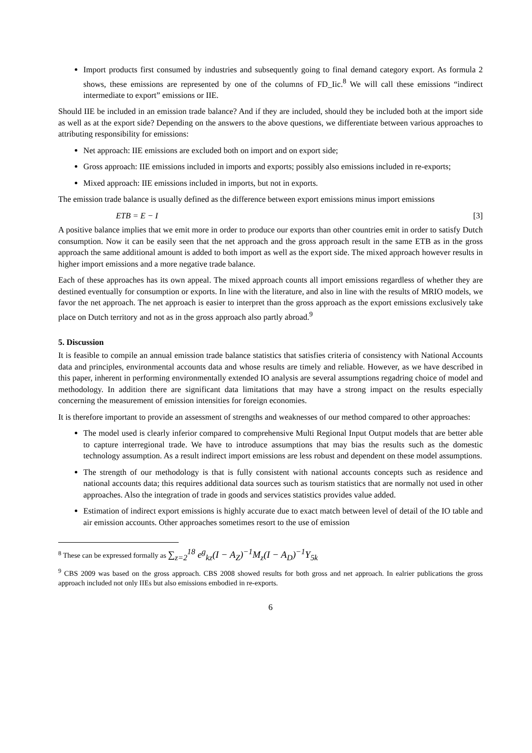Import products first consumed by industries and subsequently going to final demand category export. As formula 2 shows, these emissions are represented by one of the columns of FD_Iic.<sup>8</sup> We will call these emissions “indirect intermediate to export” emissions or IIE.
Should IIE be included in an emission trade balance? And if they are included, should they be included both at the import side as well as at the export side? Depending on the answers to the above questions, we differentiate between various approaches to attributing responsibility for emissions:
Net approach: IIE emissions are excluded both on import and on export side;
Gross approach: IIE emissions included in imports and exports; possibly also emissions included in re-exports;
Mixed approach: IIE emissions included in imports, but not in exports.
The emission trade balance is usually defined as the difference between export emissions minus import emissions
ETB = E − I [3]
A positive balance implies that we emit more in order to produce our exports than other countries emit in order to satisfy Dutch consumption. Now it can be easily seen that the net approach and the gross approach result in the same ETB as in the gross approach the same additional amount is added to both import as well as the export side. The mixed approach however results in higher import emissions and a more negative trade balance.
Each of these approaches has its own appeal. The mixed approach counts all import emissions regardless of whether they are destined eventually for consumption or exports. In line with the literature, and also in line with the results of MRIO models, we favor the net approach. The net approach is easier to interpret than the gross approach as the export emissions exclusively take place on Dutch territory and not as in the gross approach also partly abroad.<sup>9</sup>
5. Discussion
It is feasible to compile an annual emission trade balance statistics that satisfies criteria of consistency with National Accounts data and principles, environmental accounts data and whose results are timely and reliable. However, as we have described in this paper, inherent in performing environmentally extended IO analysis are several assumptions regadring choice of model and methodology. In addition there are significant data limitations that may have a strong impact on the results especially concerning the measurement of emission intensities for foreign economies.
It is therefore important to provide an assessment of strengths and weaknesses of our method compared to other approaches:
The model used is clearly inferior compared to comprehensive Multi Regional Input Output models that are better able to capture interregional trade. We have to introduce assumptions that may bias the results such as the domestic technology assumption. As a result indirect import emissions are less robust and dependent on these model assumptions.
The strength of our methodology is that is fully consistent with national accounts concepts such as residence and national accounts data; this requires additional data sources such as tourism statistics that are normally not used in other approaches. Also the integration of trade in goods and services statistics provides value added.
Estimation of indirect export emissions is highly accurate due to exact match between level of detail of the IO table and air emission accounts. Other approaches sometimes resort to the use of emission
<sup>8</sup> These can be expressed formally as ∑<sub>z=2</sub><sup>18</sup> e<sup>g</sup><sub>kz</sub>(I − A<sub>Z</sub>)<sup>−1</sup>M<sub>z</sub>(I − A<sub>D</sub>)<sup>−1</sup>Y<sub>5k</sub>
<sup>9</sup> CBS 2009 was based on the gross approach. CBS 2008 showed results for both gross and net approach. In ealrier publications the gross approach included not only IIEs but also emissions embodied in re-exports.
6